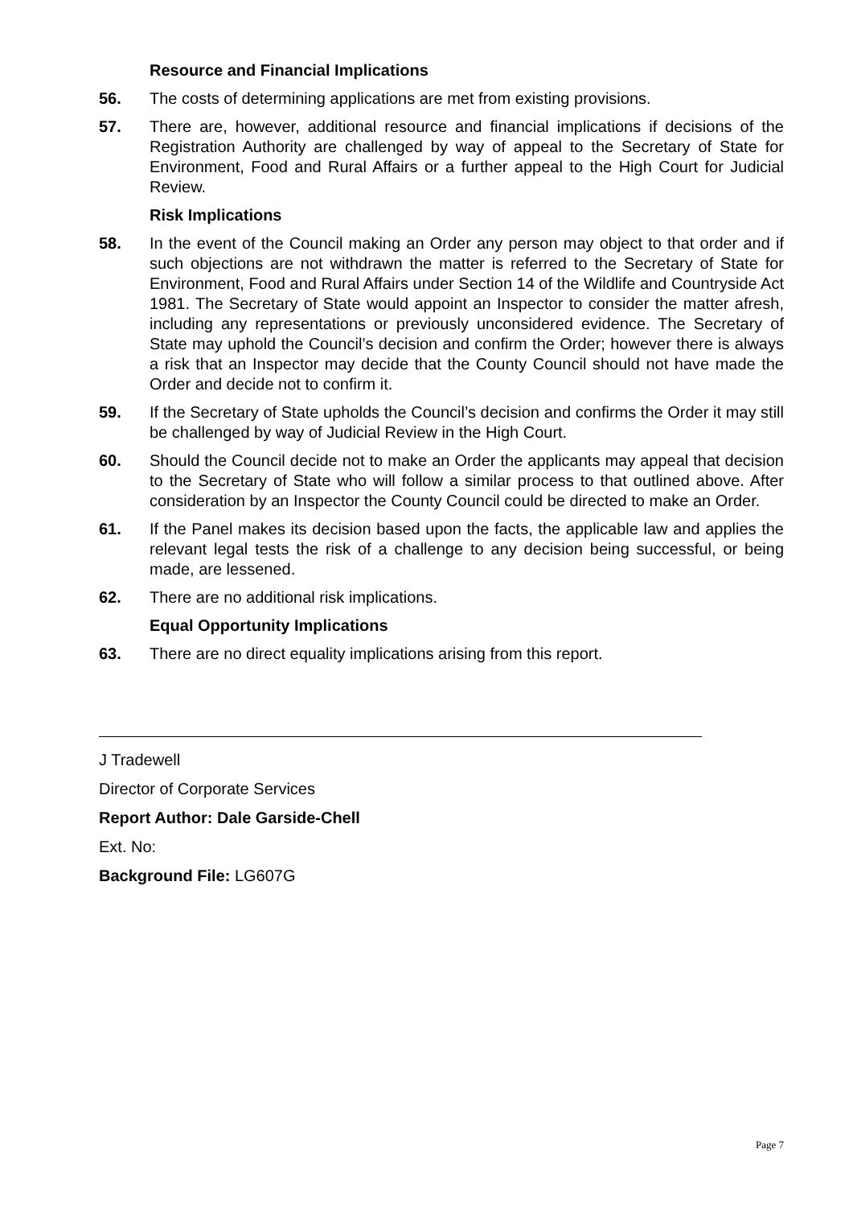Resource and Financial Implications
56. The costs of determining applications are met from existing provisions.
57. There are, however, additional resource and financial implications if decisions of the Registration Authority are challenged by way of appeal to the Secretary of State for Environment, Food and Rural Affairs or a further appeal to the High Court for Judicial Review.
Risk Implications
58. In the event of the Council making an Order any person may object to that order and if such objections are not withdrawn the matter is referred to the Secretary of State for Environment, Food and Rural Affairs under Section 14 of the Wildlife and Countryside Act 1981. The Secretary of State would appoint an Inspector to consider the matter afresh, including any representations or previously unconsidered evidence. The Secretary of State may uphold the Council’s decision and confirm the Order; however there is always a risk that an Inspector may decide that the County Council should not have made the Order and decide not to confirm it.
59. If the Secretary of State upholds the Council’s decision and confirms the Order it may still be challenged by way of Judicial Review in the High Court.
60. Should the Council decide not to make an Order the applicants may appeal that decision to the Secretary of State who will follow a similar process to that outlined above. After consideration by an Inspector the County Council could be directed to make an Order.
61. If the Panel makes its decision based upon the facts, the applicable law and applies the relevant legal tests the risk of a challenge to any decision being successful, or being made, are lessened.
62. There are no additional risk implications.
Equal Opportunity Implications
63. There are no direct equality implications arising from this report.
J Tradewell
Director of Corporate Services
Report Author: Dale Garside-Chell
Ext. No:
Background File: LG607G
Page 7